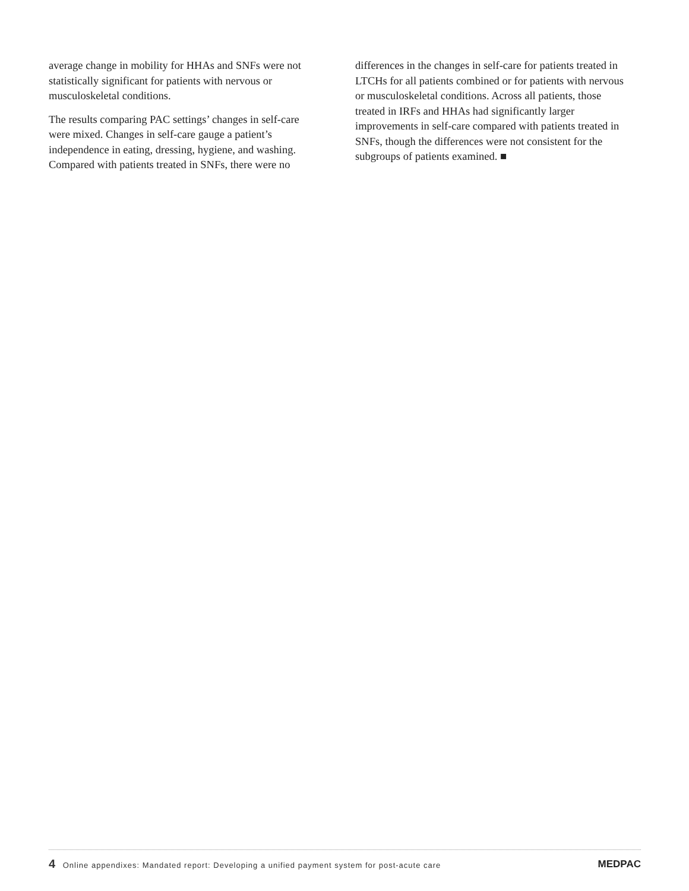average change in mobility for HHAs and SNFs were not statistically significant for patients with nervous or musculoskeletal conditions.
The results comparing PAC settings’ changes in self-care were mixed. Changes in self-care gauge a patient’s independence in eating, dressing, hygiene, and washing. Compared with patients treated in SNFs, there were no
differences in the changes in self-care for patients treated in LTCHs for all patients combined or for patients with nervous or musculoskeletal conditions. Across all patients, those treated in IRFs and HHAs had significantly larger improvements in self-care compared with patients treated in SNFs, though the differences were not consistent for the subgroups of patients examined. ■
4 Online appendixes: Mandated report: Developing a unified payment system for post-acute care
MEDPAC